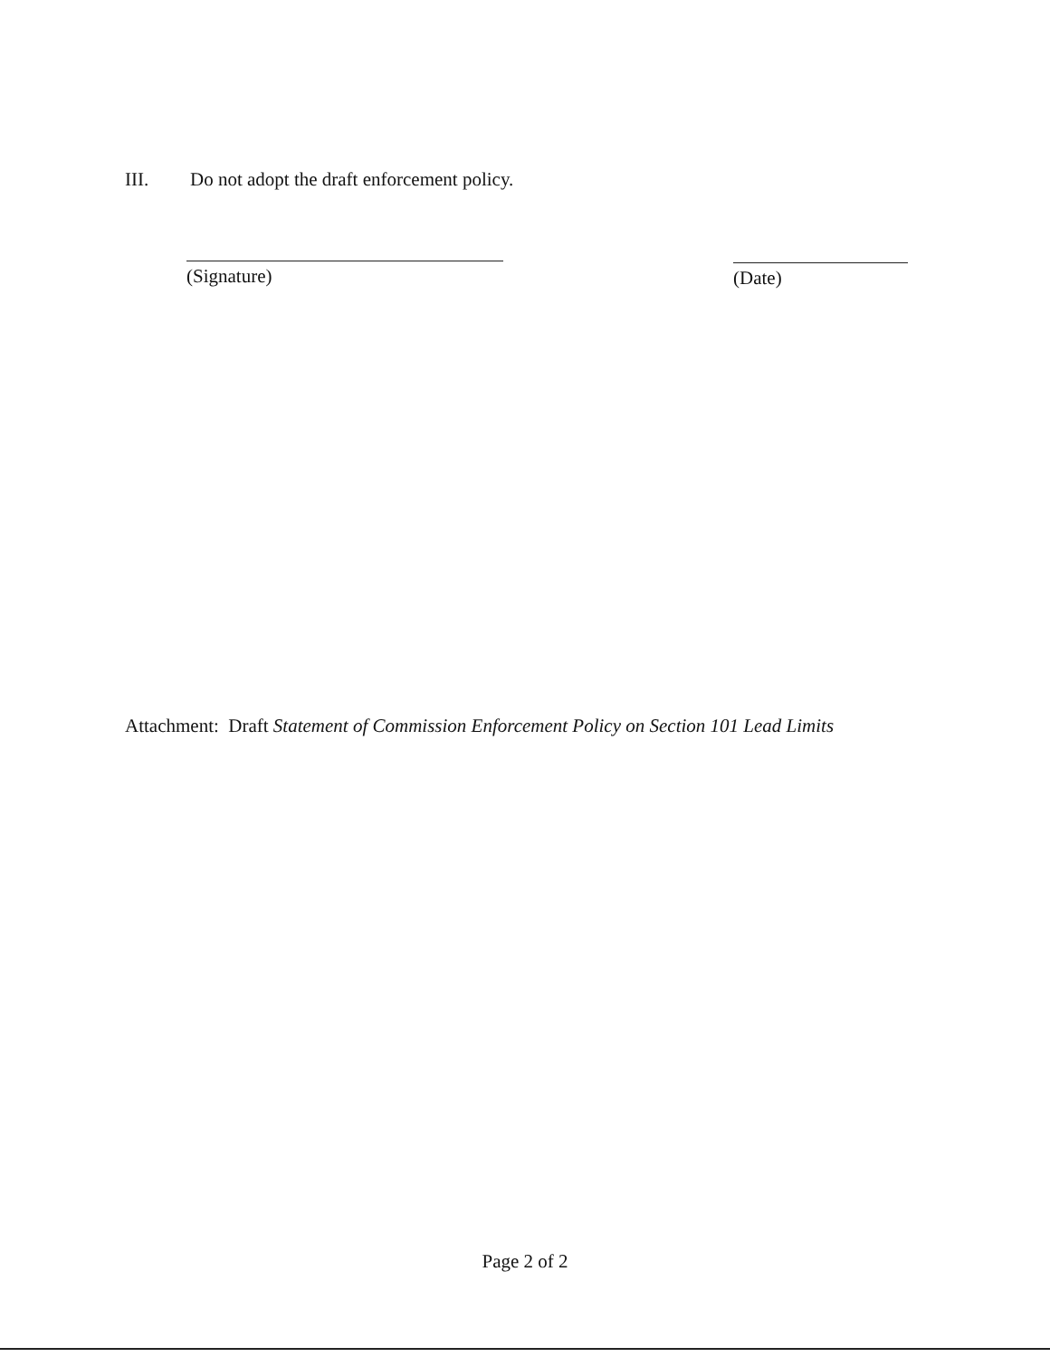III. Do not adopt the draft enforcement policy.
(Signature) (Date)
Attachment: Draft Statement of Commission Enforcement Policy on Section 101 Lead Limits
Page 2 of 2